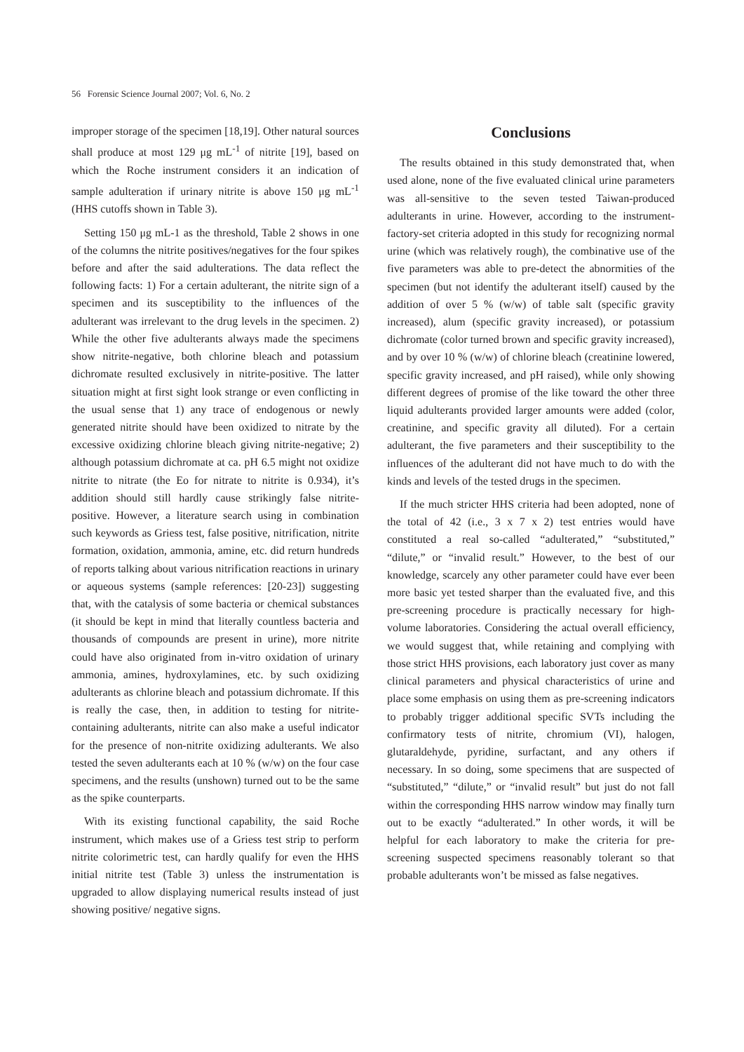56 Forensic Science Journal 2007; Vol. 6, No. 2
improper storage of the specimen [18,19]. Other natural sources shall produce at most 129 μg mL<sup>-1</sup> of nitrite [19], based on which the Roche instrument considers it an indication of sample adulteration if urinary nitrite is above 150 μg mL<sup>-1</sup> (HHS cutoffs shown in Table 3).
Setting 150 μg mL-1 as the threshold, Table 2 shows in one of the columns the nitrite positives/negatives for the four spikes before and after the said adulterations. The data reflect the following facts: 1) For a certain adulterant, the nitrite sign of a specimen and its susceptibility to the influences of the adulterant was irrelevant to the drug levels in the specimen. 2) While the other five adulterants always made the specimens show nitrite-negative, both chlorine bleach and potassium dichromate resulted exclusively in nitrite-positive. The latter situation might at first sight look strange or even conflicting in the usual sense that 1) any trace of endogenous or newly generated nitrite should have been oxidized to nitrate by the excessive oxidizing chlorine bleach giving nitrite-negative; 2) although potassium dichromate at ca. pH 6.5 might not oxidize nitrite to nitrate (the Eo for nitrate to nitrite is 0.934), it’s addition should still hardly cause strikingly false nitrite-positive. However, a literature search using in combination such keywords as Griess test, false positive, nitrification, nitrite formation, oxidation, ammonia, amine, etc. did return hundreds of reports talking about various nitrification reactions in urinary or aqueous systems (sample references: [20-23]) suggesting that, with the catalysis of some bacteria or chemical substances (it should be kept in mind that literally countless bacteria and thousands of compounds are present in urine), more nitrite could have also originated from in-vitro oxidation of urinary ammonia, amines, hydroxylamines, etc. by such oxidizing adulterants as chlorine bleach and potassium dichromate. If this is really the case, then, in addition to testing for nitrite-containing adulterants, nitrite can also make a useful indicator for the presence of non-nitrite oxidizing adulterants. We also tested the seven adulterants each at 10 % (w/w) on the four case specimens, and the results (unshown) turned out to be the same as the spike counterparts.
With its existing functional capability, the said Roche instrument, which makes use of a Griess test strip to perform nitrite colorimetric test, can hardly qualify for even the HHS initial nitrite test (Table 3) unless the instrumentation is upgraded to allow displaying numerical results instead of just showing positive/ negative signs.
Conclusions
The results obtained in this study demonstrated that, when used alone, none of the five evaluated clinical urine parameters was all-sensitive to the seven tested Taiwan-produced adulterants in urine. However, according to the instrument-factory-set criteria adopted in this study for recognizing normal urine (which was relatively rough), the combinative use of the five parameters was able to pre-detect the abnormities of the specimen (but not identify the adulterant itself) caused by the addition of over 5 % (w/w) of table salt (specific gravity increased), alum (specific gravity increased), or potassium dichromate (color turned brown and specific gravity increased), and by over 10 % (w/w) of chlorine bleach (creatinine lowered, specific gravity increased, and pH raised), while only showing different degrees of promise of the like toward the other three liquid adulterants provided larger amounts were added (color, creatinine, and specific gravity all diluted). For a certain adulterant, the five parameters and their susceptibility to the influences of the adulterant did not have much to do with the kinds and levels of the tested drugs in the specimen.
If the much stricter HHS criteria had been adopted, none of the total of 42 (i.e., 3 x 7 x 2) test entries would have constituted a real so-called “adulterated,” “substituted,” “dilute,” or “invalid result.” However, to the best of our knowledge, scarcely any other parameter could have ever been more basic yet tested sharper than the evaluated five, and this pre-screening procedure is practically necessary for high-volume laboratories. Considering the actual overall efficiency, we would suggest that, while retaining and complying with those strict HHS provisions, each laboratory just cover as many clinical parameters and physical characteristics of urine and place some emphasis on using them as pre-screening indicators to probably trigger additional specific SVTs including the confirmatory tests of nitrite, chromium (VI), halogen, glutaraldehyde, pyridine, surfactant, and any others if necessary. In so doing, some specimens that are suspected of “substituted,” “dilute,” or “invalid result” but just do not fall within the corresponding HHS narrow window may finally turn out to be exactly “adulterated.” In other words, it will be helpful for each laboratory to make the criteria for pre-screening suspected specimens reasonably tolerant so that probable adulterants won’t be missed as false negatives.